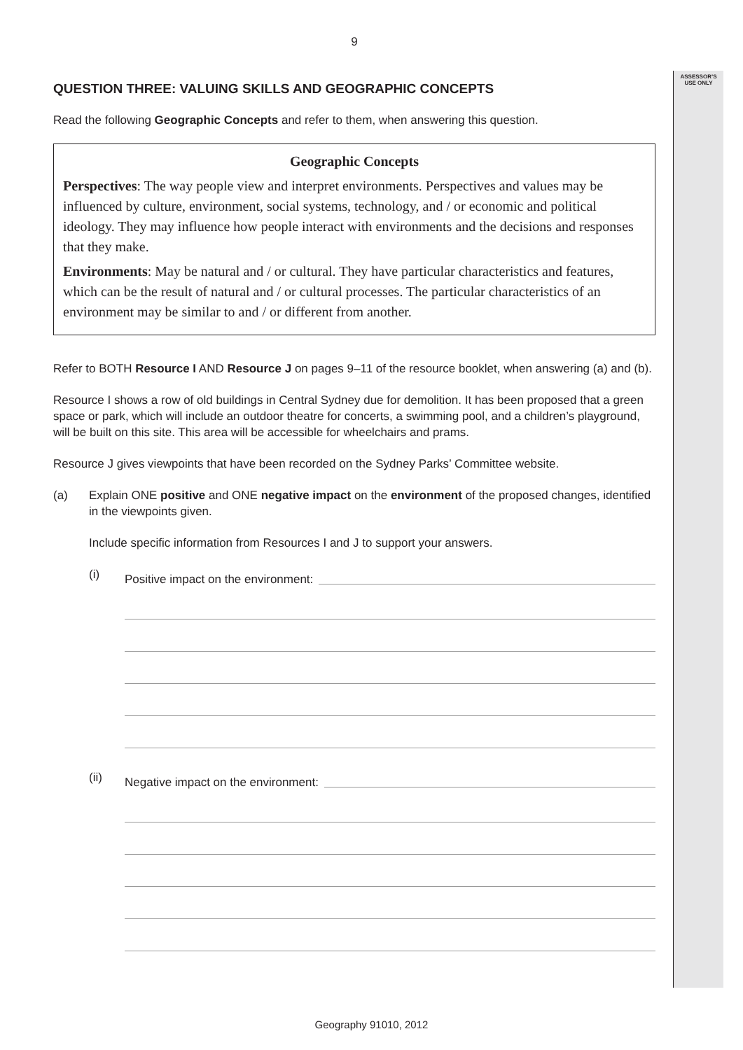ASSESSOR’S
USE ONLY
9
QUESTION THREE: VALUING SKILLS AND GEOGRAPHIC CONCEPTS
Read the following Geographic Concepts and refer to them, when answering this question.
Geographic Concepts
Perspectives: The way people view and interpret environments. Perspectives and values may be influenced by culture, environment, social systems, technology, and / or economic and political ideology. They may influence how people interact with environments and the decisions and responses that they make.
Environments: May be natural and / or cultural. They have particular characteristics and features, which can be the result of natural and / or cultural processes. The particular characteristics of an environment may be similar to and / or different from another.
Refer to BOTH Resource I AND Resource J on pages 9–11 of the resource booklet, when answering (a) and (b).
Resource I shows a row of old buildings in Central Sydney due for demolition. It has been proposed that a green space or park, which will include an outdoor theatre for concerts, a swimming pool, and a children’s playground, will be built on this site. This area will be accessible for wheelchairs and prams.
Resource J gives viewpoints that have been recorded on the Sydney Parks’ Committee website.
(a) Explain ONE positive and ONE negative impact on the environment of the proposed changes, identified in the viewpoints given.
Include specific information from Resources I and J to support your answers.
(i)
Positive impact on the environment:
(ii)
Negative impact on the environment:
Geography 91010, 2012